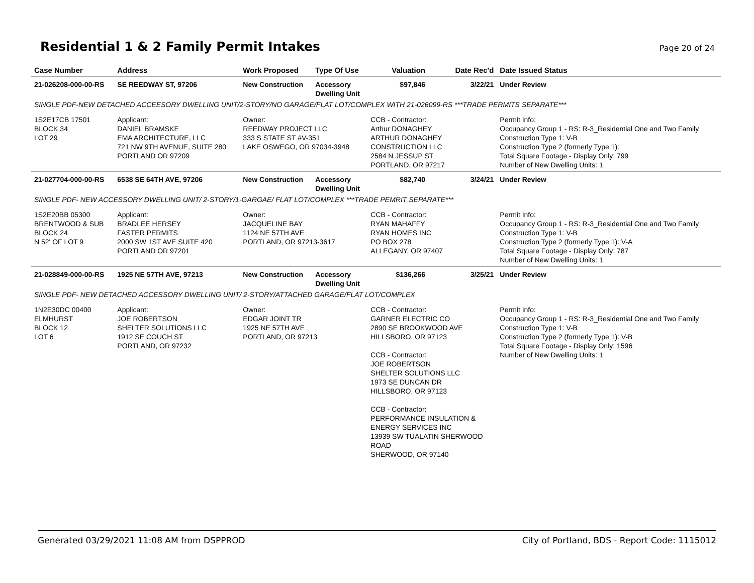Residential 1 & 2 Family Permit Intakes
Page 20 of 24
| Case Number | Address | Work Proposed | Type Of Use | Valuation | Date Rec'd | Date Issued Status |
| --- | --- | --- | --- | --- | --- | --- |
| 21-026208-000-00-RS | SE REEDWAY ST, 97206 | New Construction | Accessory Dwelling Unit | $97,846 | 3/22/21 | Under Review |
| SINGLE PDF-NEW DETACHED ACCEESORY DWELLING UNIT/2-STORY/NO GARAGE/FLAT LOT/COMPLEX WITH 21-026099-RS ***TRADE PERMITS SEPARATE*** | | | | | | |
| 1S2E17CB 17501 BLOCK 34 LOT 29 | Applicant: DANIEL BRAMSKE EMA ARCHITECTURE, LLC 721 NW 9TH AVENUE, SUITE 280 PORTLAND OR 97209 | Owner: REEDWAY PROJECT LLC 333 S STATE ST #V-351 LAKE OSWEGO, OR 97034-3948 | | CCB - Contractor: Arthur DONAGHEY ARTHUR DONAGHEY CONSTRUCTION LLC 2584 N JESSUP ST PORTLAND, OR 97217 | | Permit Info: Occupancy Group 1 - RS: R-3_Residential One and Two Family Construction Type 1: V-B Construction Type 2 (formerly Type 1): Total Square Footage - Display Only: 799 Number of New Dwelling Units: 1 |
| 21-027704-000-00-RS | 6538 SE 64TH AVE, 97206 | New Construction | Accessory Dwelling Unit | $82,740 | 3/24/21 | Under Review |
| SINGLE PDF- NEW ACCESSORY DWELLING UNIT/ 2-STORY/1-GARGAE/ FLAT LOT/COMPLEX ***TRADE PEMRIT SEPARATE*** | | | | | | |
| 1S2E20BB 05300 BRENTWOOD & SUB BLOCK 24 N 52' OF LOT 9 | Applicant: BRADLEE HERSEY FASTER PERMITS 2000 SW 1ST AVE SUITE 420 PORTLAND OR 97201 | Owner: JACQUELINE BAY 1124 NE 57TH AVE PORTLAND, OR 97213-3617 | | CCB - Contractor: RYAN MAHAFFY RYAN HOMES INC PO BOX 278 ALLEGANY, OR 97407 | | Permit Info: Occupancy Group 1 - RS: R-3_Residential One and Two Family Construction Type 1: V-B Construction Type 2 (formerly Type 1): V-A Total Square Footage - Display Only: 787 Number of New Dwelling Units: 1 |
| 21-028849-000-00-RS | 1925 NE 57TH AVE, 97213 | New Construction | Accessory Dwelling Unit | $136,266 | 3/25/21 | Under Review |
| SINGLE PDF- NEW DETACHED ACCESSORY DWELLING UNIT/ 2-STORY/ATTACHED GARAGE/FLAT LOT/COMPLEX | | | | | | |
| 1N2E30DC 00400 ELMHURST BLOCK 12 LOT 6 | Applicant: JOE ROBERTSON SHELTER SOLUTIONS LLC 1912 SE COUCH ST PORTLAND, OR 97232 | Owner: EDGAR JOINT TR 1925 NE 57TH AVE PORTLAND, OR 97213 | | CCB - Contractor: GARNER ELECTRIC CO 2890 SE BROOKWOOD AVE HILLSBORO, OR 97123 CCB - Contractor: JOE ROBERTSON SHELTER SOLUTIONS LLC 1973 SE DUNCAN DR HILLSBORO, OR 97123 CCB - Contractor: PERFORMANCE INSULATION & ENERGY SERVICES INC 13939 SW TUALATIN SHERWOOD ROAD SHERWOOD, OR 97140 | | Permit Info: Occupancy Group 1 - RS: R-3_Residential One and Two Family Construction Type 1: V-B Construction Type 2 (formerly Type 1): V-B Total Square Footage - Display Only: 1596 Number of New Dwelling Units: 1 |
Generated 03/29/2021 11:08 AM from DSPPROD City of Portland, BDS - Report Code: 1115012